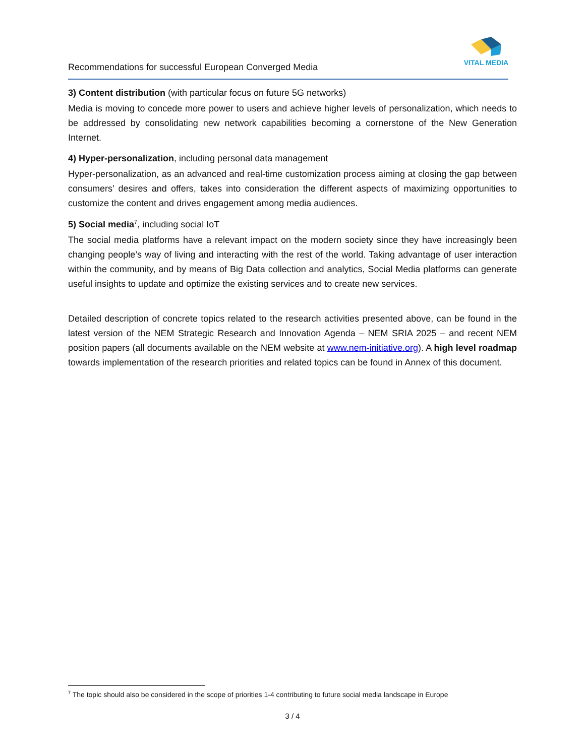Recommendations for successful European Converged Media
VITAL MEDIA
3) Content distribution (with particular focus on future 5G networks)
Media is moving to concede more power to users and achieve higher levels of personalization, which needs to be addressed by consolidating new network capabilities becoming a cornerstone of the New Generation Internet.
4) Hyper-personalization, including personal data management
Hyper-personalization, as an advanced and real-time customization process aiming at closing the gap between consumers’ desires and offers, takes into consideration the different aspects of maximizing opportunities to customize the content and drives engagement among media audiences.
5) Social media<sup>7</sup>, including social IoT
The social media platforms have a relevant impact on the modern society since they have increasingly been changing people’s way of living and interacting with the rest of the world. Taking advantage of user interaction within the community, and by means of Big Data collection and analytics, Social Media platforms can generate useful insights to update and optimize the existing services and to create new services.
Detailed description of concrete topics related to the research activities presented above, can be found in the latest version of the NEM Strategic Research and Innovation Agenda – NEM SRIA 2025 – and recent NEM position papers (all documents available on the NEM website at www.nem-initiative.org). A high level roadmap towards implementation of the research priorities and related topics can be found in Annex of this document.
<sup>7</sup> The topic should also be considered in the scope of priorities 1-4 contributing to future social media landscape in Europe
3 / 4